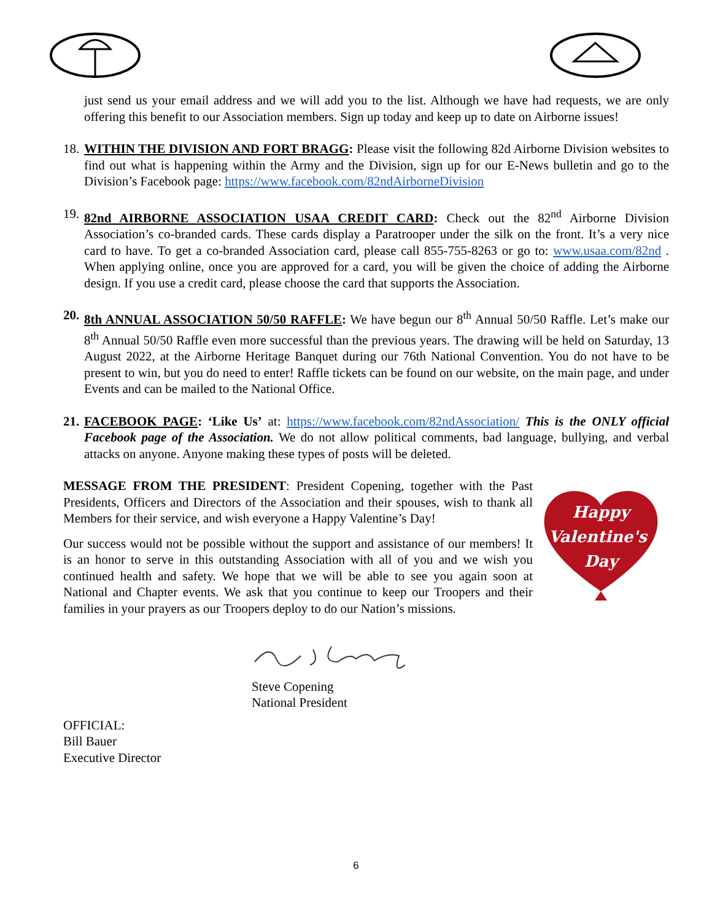just send us your email address and we will add you to the list. Although we have had requests, we are only offering this benefit to our Association members. Sign up today and keep up to date on Airborne issues!
18.
WITHIN THE DIVISION AND FORT BRAGG: Please visit the following 82d Airborne Division websites to find out what is happening within the Army and the Division, sign up for our E-News bulletin and go to the Division’s Facebook page: https://www.facebook.com/82ndAirborneDivision
19.
82nd AIRBORNE ASSOCIATION USAA CREDIT CARD: Check out the 82<sup>nd</sup> Airborne Division Association’s co-branded cards. These cards display a Paratrooper under the silk on the front. It’s a very nice card to have. To get a co-branded Association card, please call 855-755-8263 or go to: www.usaa.com/82nd . When applying online, once you are approved for a card, you will be given the choice of adding the Airborne design. If you use a credit card, please choose the card that supports the Association.
20.
8th ANNUAL ASSOCIATION 50/50 RAFFLE: We have begun our 8<sup>th</sup> Annual 50/50 Raffle. Let’s make our 8<sup>th</sup> Annual 50/50 Raffle even more successful than the previous years. The drawing will be held on Saturday, 13 August 2022, at the Airborne Heritage Banquet during our 76th National Convention. You do not have to be present to win, but you do need to enter! Raffle tickets can be found on our website, on the main page, and under Events and can be mailed to the National Office.
21.
FACEBOOK PAGE: ‘Like Us’ at: https://www.facebook.com/82ndAssociation/ This is the ONLY official Facebook page of the Association. We do not allow political comments, bad language, bullying, and verbal attacks on anyone. Anyone making these types of posts will be deleted.
MESSAGE FROM THE PRESIDENT: President Copening, together with the Past Presidents, Officers and Directors of the Association and their spouses, wish to thank all Members for their service, and wish everyone a Happy Valentine’s Day!
Our success would not be possible without the support and assistance of our members! It is an honor to serve in this outstanding Association with all of you and we wish you continued health and safety. We hope that we will be able to see you again soon at National and Chapter events. We ask that you continue to keep our Troopers and their families in your prayers as our Troopers deploy to do our Nation’s missions.
Happy
Valentine's
Day
Steve Copening
National President
OFFICIAL:
Bill Bauer
Executive Director
6